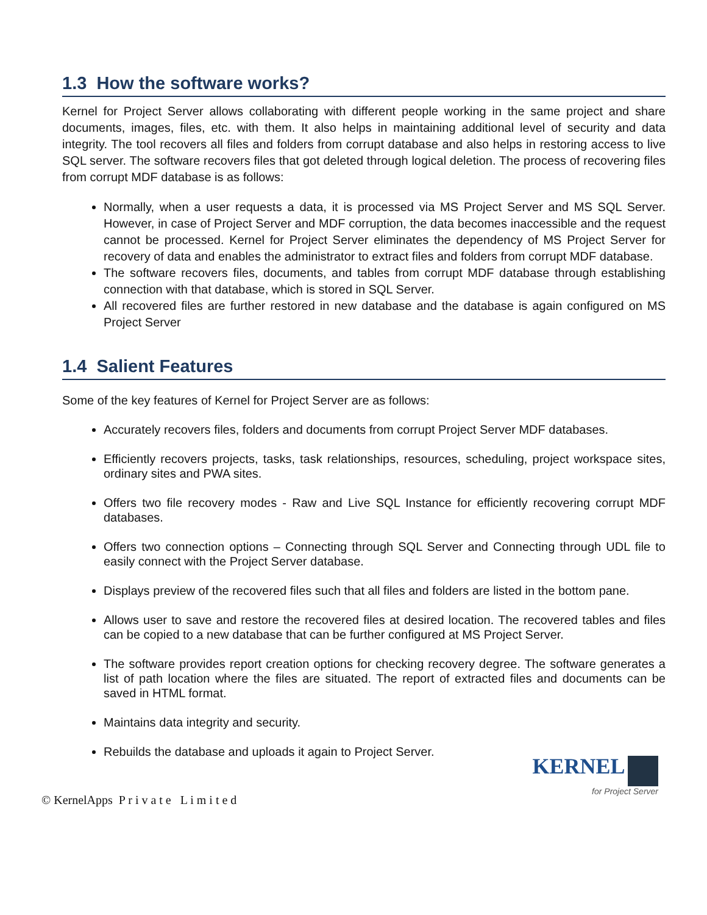1.3 How the software works?
Kernel for Project Server allows collaborating with different people working in the same project and share documents, images, files, etc. with them. It also helps in maintaining additional level of security and data integrity. The tool recovers all files and folders from corrupt database and also helps in restoring access to live SQL server. The software recovers files that got deleted through logical deletion. The process of recovering files from corrupt MDF database is as follows:
Normally, when a user requests a data, it is processed via MS Project Server and MS SQL Server. However, in case of Project Server and MDF corruption, the data becomes inaccessible and the request cannot be processed. Kernel for Project Server eliminates the dependency of MS Project Server for recovery of data and enables the administrator to extract files and folders from corrupt MDF database.
The software recovers files, documents, and tables from corrupt MDF database through establishing connection with that database, which is stored in SQL Server.
All recovered files are further restored in new database and the database is again configured on MS Project Server
1.4 Salient Features
Some of the key features of Kernel for Project Server are as follows:
Accurately recovers files, folders and documents from corrupt Project Server MDF databases.
Efficiently recovers projects, tasks, task relationships, resources, scheduling, project workspace sites, ordinary sites and PWA sites.
Offers two file recovery modes - Raw and Live SQL Instance for efficiently recovering corrupt MDF databases.
Offers two connection options – Connecting through SQL Server and Connecting through UDL file to easily connect with the Project Server database.
Displays preview of the recovered files such that all files and folders are listed in the bottom pane.
Allows user to save and restore the recovered files at desired location. The recovered tables and files can be copied to a new database that can be further configured at MS Project Server.
The software provides report creation options for checking recovery degree. The software generates a list of path location where the files are situated. The report of extracted files and documents can be saved in HTML format.
Maintains data integrity and security.
Rebuilds the database and uploads it again to Project Server.
© KernelApps P r i v a t e L i m i t e d
KERNEL
for Project Server